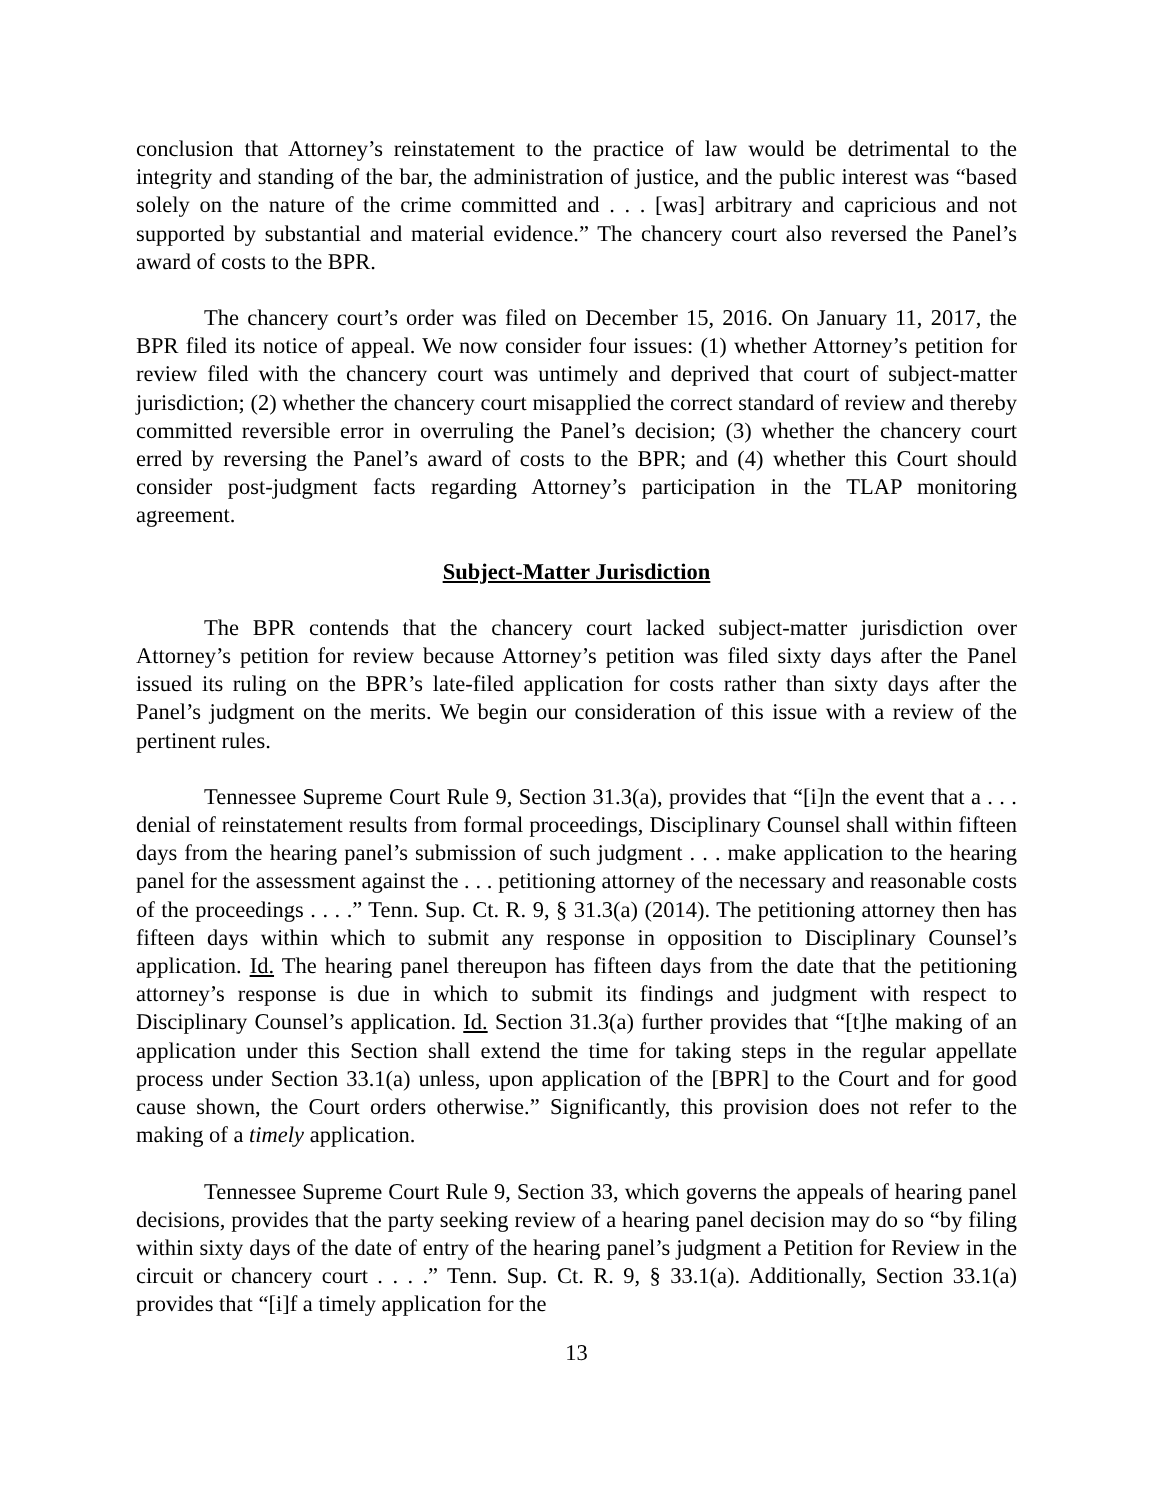conclusion that Attorney’s reinstatement to the practice of law would be detrimental to the integrity and standing of the bar, the administration of justice, and the public interest was “based solely on the nature of the crime committed and . . . [was] arbitrary and capricious and not supported by substantial and material evidence.” The chancery court also reversed the Panel’s award of costs to the BPR.
The chancery court’s order was filed on December 15, 2016. On January 11, 2017, the BPR filed its notice of appeal. We now consider four issues: (1) whether Attorney’s petition for review filed with the chancery court was untimely and deprived that court of subject-matter jurisdiction; (2) whether the chancery court misapplied the correct standard of review and thereby committed reversible error in overruling the Panel’s decision; (3) whether the chancery court erred by reversing the Panel’s award of costs to the BPR; and (4) whether this Court should consider post-judgment facts regarding Attorney’s participation in the TLAP monitoring agreement.
Subject-Matter Jurisdiction
The BPR contends that the chancery court lacked subject-matter jurisdiction over Attorney’s petition for review because Attorney’s petition was filed sixty days after the Panel issued its ruling on the BPR’s late-filed application for costs rather than sixty days after the Panel’s judgment on the merits. We begin our consideration of this issue with a review of the pertinent rules.
Tennessee Supreme Court Rule 9, Section 31.3(a), provides that “[i]n the event that a . . . denial of reinstatement results from formal proceedings, Disciplinary Counsel shall within fifteen days from the hearing panel’s submission of such judgment . . . make application to the hearing panel for the assessment against the . . . petitioning attorney of the necessary and reasonable costs of the proceedings . . . .” Tenn. Sup. Ct. R. 9, § 31.3(a) (2014). The petitioning attorney then has fifteen days within which to submit any response in opposition to Disciplinary Counsel’s application. Id. The hearing panel thereupon has fifteen days from the date that the petitioning attorney’s response is due in which to submit its findings and judgment with respect to Disciplinary Counsel’s application. Id. Section 31.3(a) further provides that “[t]he making of an application under this Section shall extend the time for taking steps in the regular appellate process under Section 33.1(a) unless, upon application of the [BPR] to the Court and for good cause shown, the Court orders otherwise.” Significantly, this provision does not refer to the making of a timely application.
Tennessee Supreme Court Rule 9, Section 33, which governs the appeals of hearing panel decisions, provides that the party seeking review of a hearing panel decision may do so “by filing within sixty days of the date of entry of the hearing panel’s judgment a Petition for Review in the circuit or chancery court . . . .” Tenn. Sup. Ct. R. 9, § 33.1(a). Additionally, Section 33.1(a) provides that “[i]f a timely application for the
13